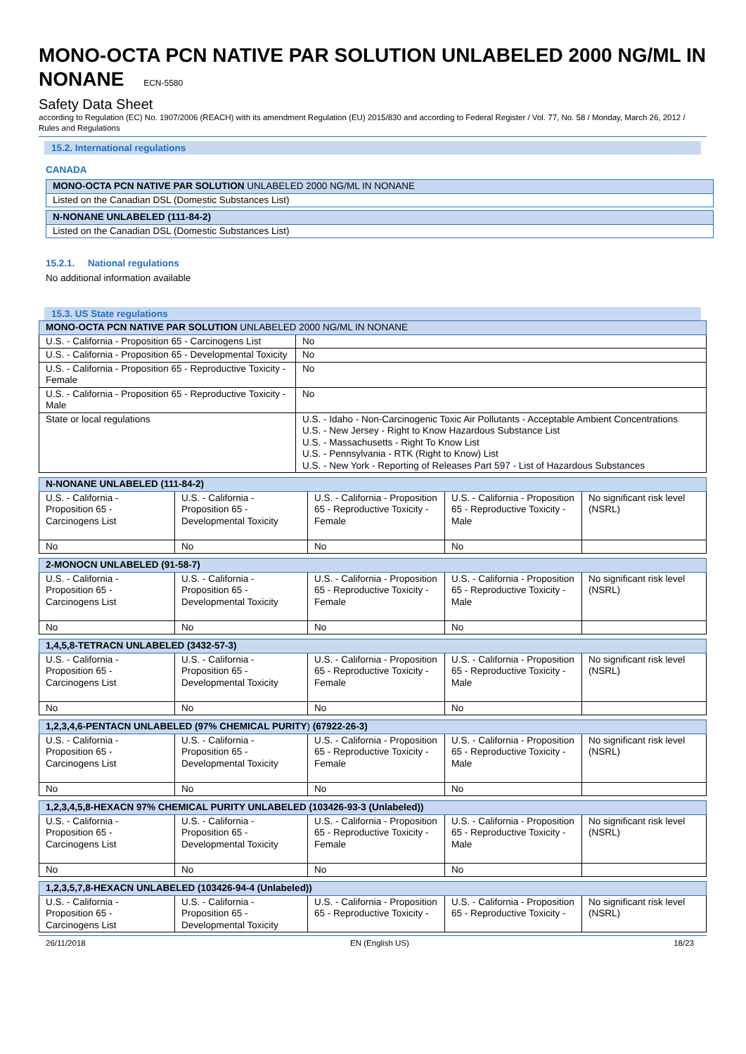MONO-OCTA PCN NATIVE PAR SOLUTION UNLABELED 2000 NG/ML IN NONANE ECN-5580
Safety Data Sheet
according to Regulation (EC) No. 1907/2006 (REACH) with its amendment Regulation (EU) 2015/830 and according to Federal Register / Vol. 77, No. 58 / Monday, March 26, 2012 / Rules and Regulations
15.2. International regulations
CANADA
| MONO-OCTA PCN NATIVE PAR SOLUTION UNLABELED 2000 NG/ML IN NONANE |
| Listed on the Canadian DSL (Domestic Substances List) |
| N-NONANE UNLABELED (111-84-2) |
| Listed on the Canadian DSL (Domestic Substances List) |
15.2.1. National regulations
No additional information available
15.3. US State regulations
| MONO-OCTA PCN NATIVE PAR SOLUTION UNLABELED 2000 NG/ML IN NONANE | |
| U.S. - California - Proposition 65 - Carcinogens List | No |
| U.S. - California - Proposition 65 - Developmental Toxicity | No |
| U.S. - California - Proposition 65 - Reproductive Toxicity - Female | No |
| U.S. - California - Proposition 65 - Reproductive Toxicity - Male | No |
| State or local regulations | U.S. - Idaho - Non-Carcinogenic Toxic Air Pollutants - Acceptable Ambient Concentrations U.S. - New Jersey - Right to Know Hazardous Substance List U.S. - Massachusetts - Right To Know List U.S. - Pennsylvania - RTK (Right to Know) List U.S. - New York - Reporting of Releases Part 597 - List of Hazardous Substances |
| N-NONANE UNLABELED (111-84-2) | | | | |
| U.S. - California - Proposition 65 - Carcinogens List | U.S. - California - Proposition 65 - Developmental Toxicity | U.S. - California - Proposition 65 - Reproductive Toxicity - Female | U.S. - California - Proposition 65 - Reproductive Toxicity - Male | No significant risk level (NSRL) |
| No | No | No | No | |
| 2-MONOCN UNLABELED (91-58-7) | | | | |
| U.S. - California - Proposition 65 - Carcinogens List | U.S. - California - Proposition 65 - Developmental Toxicity | U.S. - California - Proposition 65 - Reproductive Toxicity - Female | U.S. - California - Proposition 65 - Reproductive Toxicity - Male | No significant risk level (NSRL) |
| No | No | No | No | |
| 1,4,5,8-TETRACN UNLABELED (3432-57-3) | | | | |
| U.S. - California - Proposition 65 - Carcinogens List | U.S. - California - Proposition 65 - Developmental Toxicity | U.S. - California - Proposition 65 - Reproductive Toxicity - Female | U.S. - California - Proposition 65 - Reproductive Toxicity - Male | No significant risk level (NSRL) |
| No | No | No | No | |
| 1,2,3,4,6-PENTACN UNLABELED (97% CHEMICAL PURITY ) (67922-26-3) | | | | |
| U.S. - California - Proposition 65 - Carcinogens List | U.S. - California - Proposition 65 - Developmental Toxicity | U.S. - California - Proposition 65 - Reproductive Toxicity - Female | U.S. - California - Proposition 65 - Reproductive Toxicity - Male | No significant risk level (NSRL) |
| No | No | No | No | |
| 1,2,3,4,5,8-HEXACN 97% CHEMICAL PURITY UNLABELED (103426-93-3 (Unlabeled)) | | | | |
| U.S. - California - Proposition 65 - Carcinogens List | U.S. - California - Proposition 65 - Developmental Toxicity | U.S. - California - Proposition 65 - Reproductive Toxicity - Female | U.S. - California - Proposition 65 - Reproductive Toxicity - Male | No significant risk level (NSRL) |
| No | No | No | No | |
| 1,2,3,5,7,8-HEXACN UNLABELED (103426-94-4 (Unlabeled)) | | | | |
| U.S. - California - Proposition 65 - Carcinogens List | U.S. - California - Proposition 65 - Developmental Toxicity | U.S. - California - Proposition 65 - Reproductive Toxicity - | U.S. - California - Proposition 65 - Reproductive Toxicity - | No significant risk level (NSRL) |
26/11/2018 EN (English US) 18/23